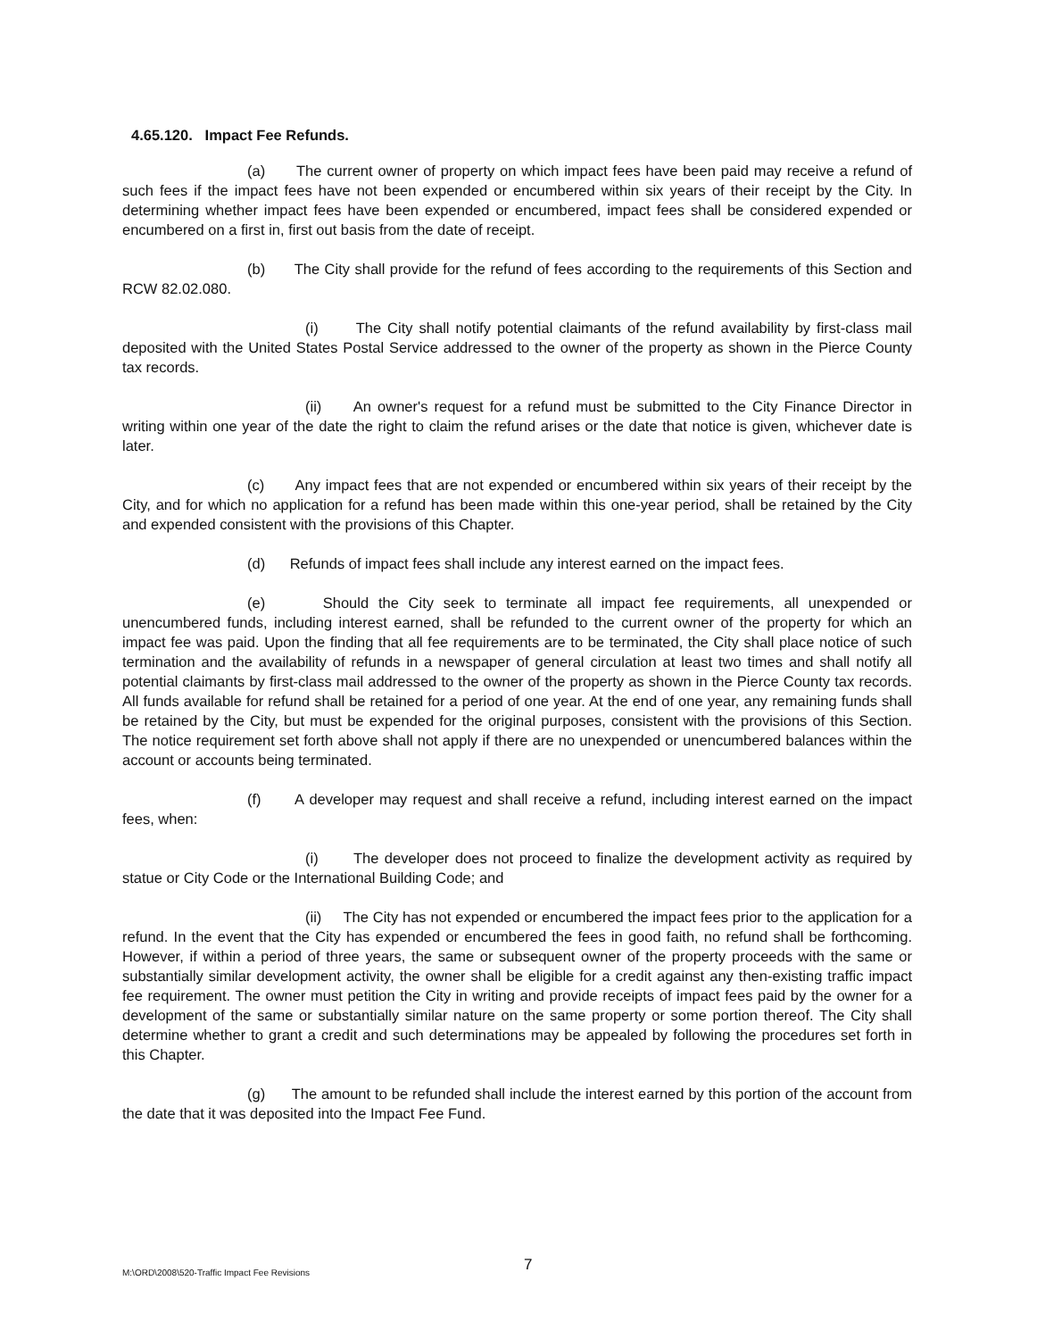4.65.120. Impact Fee Refunds.
(a) The current owner of property on which impact fees have been paid may receive a refund of such fees if the impact fees have not been expended or encumbered within six years of their receipt by the City. In determining whether impact fees have been expended or encumbered, impact fees shall be considered expended or encumbered on a first in, first out basis from the date of receipt.
(b) The City shall provide for the refund of fees according to the requirements of this Section and RCW 82.02.080.
(i) The City shall notify potential claimants of the refund availability by first-class mail deposited with the United States Postal Service addressed to the owner of the property as shown in the Pierce County tax records.
(ii) An owner's request for a refund must be submitted to the City Finance Director in writing within one year of the date the right to claim the refund arises or the date that notice is given, whichever date is later.
(c) Any impact fees that are not expended or encumbered within six years of their receipt by the City, and for which no application for a refund has been made within this one-year period, shall be retained by the City and expended consistent with the provisions of this Chapter.
(d) Refunds of impact fees shall include any interest earned on the impact fees.
(e) Should the City seek to terminate all impact fee requirements, all unexpended or unencumbered funds, including interest earned, shall be refunded to the current owner of the property for which an impact fee was paid. Upon the finding that all fee requirements are to be terminated, the City shall place notice of such termination and the availability of refunds in a newspaper of general circulation at least two times and shall notify all potential claimants by first-class mail addressed to the owner of the property as shown in the Pierce County tax records. All funds available for refund shall be retained for a period of one year. At the end of one year, any remaining funds shall be retained by the City, but must be expended for the original purposes, consistent with the provisions of this Section. The notice requirement set forth above shall not apply if there are no unexpended or unencumbered balances within the account or accounts being terminated.
(f) A developer may request and shall receive a refund, including interest earned on the impact fees, when:
(i) The developer does not proceed to finalize the development activity as required by statue or City Code or the International Building Code; and
(ii) The City has not expended or encumbered the impact fees prior to the application for a refund. In the event that the City has expended or encumbered the fees in good faith, no refund shall be forthcoming. However, if within a period of three years, the same or subsequent owner of the property proceeds with the same or substantially similar development activity, the owner shall be eligible for a credit against any then-existing traffic impact fee requirement. The owner must petition the City in writing and provide receipts of impact fees paid by the owner for a development of the same or substantially similar nature on the same property or some portion thereof. The City shall determine whether to grant a credit and such determinations may be appealed by following the procedures set forth in this Chapter.
(g) The amount to be refunded shall include the interest earned by this portion of the account from the date that it was deposited into the Impact Fee Fund.
M:\ORD\2008\520-Traffic Impact Fee Revisions 7